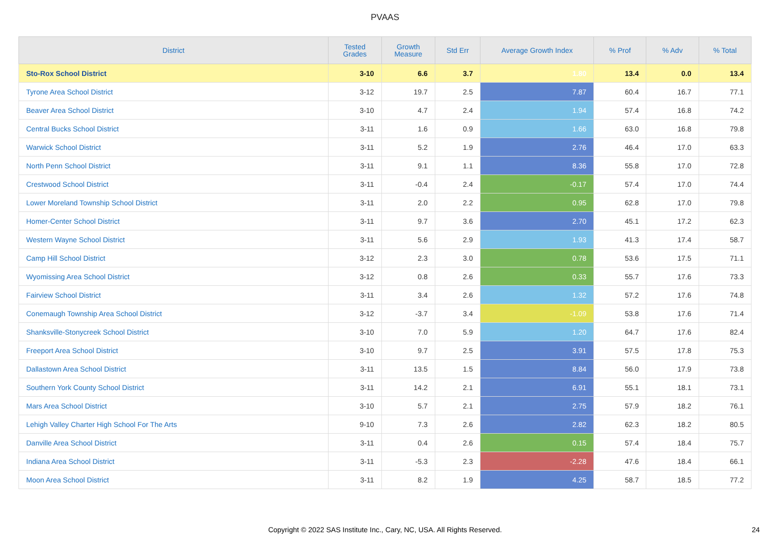PVAAS
| District | Tested Grades | Growth Measure | Std Err | Average Growth Index | % Prof | % Adv | % Total |
| --- | --- | --- | --- | --- | --- | --- | --- |
| Sto-Rox School District | 3-10 | 6.6 | 3.7 | 1.80 | 13.4 | 0.0 | 13.4 |
| Tyrone Area School District | 3-12 | 19.7 | 2.5 | 7.87 | 60.4 | 16.7 | 77.1 |
| Beaver Area School District | 3-10 | 4.7 | 2.4 | 1.94 | 57.4 | 16.8 | 74.2 |
| Central Bucks School District | 3-11 | 1.6 | 0.9 | 1.66 | 63.0 | 16.8 | 79.8 |
| Warwick School District | 3-11 | 5.2 | 1.9 | 2.76 | 46.4 | 17.0 | 63.3 |
| North Penn School District | 3-11 | 9.1 | 1.1 | 8.36 | 55.8 | 17.0 | 72.8 |
| Crestwood School District | 3-11 | -0.4 | 2.4 | -0.17 | 57.4 | 17.0 | 74.4 |
| Lower Moreland Township School District | 3-11 | 2.0 | 2.2 | 0.95 | 62.8 | 17.0 | 79.8 |
| Homer-Center School District | 3-11 | 9.7 | 3.6 | 2.70 | 45.1 | 17.2 | 62.3 |
| Western Wayne School District | 3-11 | 5.6 | 2.9 | 1.93 | 41.3 | 17.4 | 58.7 |
| Camp Hill School District | 3-12 | 2.3 | 3.0 | 0.78 | 53.6 | 17.5 | 71.1 |
| Wyomissing Area School District | 3-12 | 0.8 | 2.6 | 0.33 | 55.7 | 17.6 | 73.3 |
| Fairview School District | 3-11 | 3.4 | 2.6 | 1.32 | 57.2 | 17.6 | 74.8 |
| Conemaugh Township Area School District | 3-12 | -3.7 | 3.4 | -1.09 | 53.8 | 17.6 | 71.4 |
| Shanksville-Stonycreek School District | 3-10 | 7.0 | 5.9 | 1.20 | 64.7 | 17.6 | 82.4 |
| Freeport Area School District | 3-10 | 9.7 | 2.5 | 3.91 | 57.5 | 17.8 | 75.3 |
| Dallastown Area School District | 3-11 | 13.5 | 1.5 | 8.84 | 56.0 | 17.9 | 73.8 |
| Southern York County School District | 3-11 | 14.2 | 2.1 | 6.91 | 55.1 | 18.1 | 73.1 |
| Mars Area School District | 3-10 | 5.7 | 2.1 | 2.75 | 57.9 | 18.2 | 76.1 |
| Lehigh Valley Charter High School For The Arts | 9-10 | 7.3 | 2.6 | 2.82 | 62.3 | 18.2 | 80.5 |
| Danville Area School District | 3-11 | 0.4 | 2.6 | 0.15 | 57.4 | 18.4 | 75.7 |
| Indiana Area School District | 3-11 | -5.3 | 2.3 | -2.28 | 47.6 | 18.4 | 66.1 |
| Moon Area School District | 3-11 | 8.2 | 1.9 | 4.25 | 58.7 | 18.5 | 77.2 |
Copyright © 2022 SAS Institute Inc., Cary, NC, USA. All Rights Reserved. 24